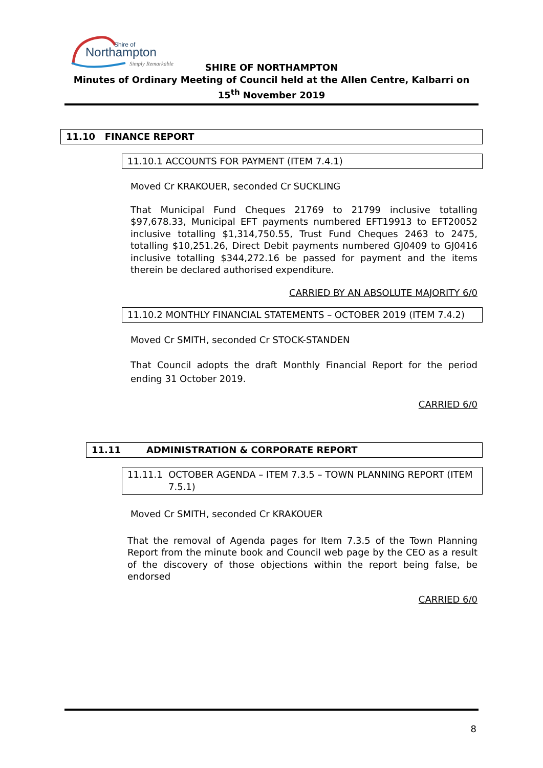Shire of
Northampton
Simply Remarkable
SHIRE OF NORTHAMPTON
Minutes of Ordinary Meeting of Council held at the Allen Centre, Kalbarri on
15<sup>th</sup> November 2019
11.10 FINANCE REPORT
11.10.1 ACCOUNTS FOR PAYMENT (ITEM 7.4.1)
Moved Cr KRAKOUER, seconded Cr SUCKLING
That Municipal Fund Cheques 21769 to 21799 inclusive totalling $97,678.33, Municipal EFT payments numbered EFT19913 to EFT20052 inclusive totalling $1,314,750.55, Trust Fund Cheques 2463 to 2475, totalling $10,251.26, Direct Debit payments numbered GJ0409 to GJ0416 inclusive totalling $344,272.16 be passed for payment and the items therein be declared authorised expenditure.
CARRIED BY AN ABSOLUTE MAJORITY 6/0
11.10.2 MONTHLY FINANCIAL STATEMENTS – OCTOBER 2019 (ITEM 7.4.2)
Moved Cr SMITH, seconded Cr STOCK-STANDEN
That Council adopts the draft Monthly Financial Report for the period ending 31 October 2019.
CARRIED 6/0
11.11 ADMINISTRATION & CORPORATE REPORT
11.11.1 OCTOBER AGENDA – ITEM 7.3.5 – TOWN PLANNING REPORT (ITEM
7.5.1)
Moved Cr SMITH, seconded Cr KRAKOUER
That the removal of Agenda pages for Item 7.3.5 of the Town Planning Report from the minute book and Council web page by the CEO as a result of the discovery of those objections within the report being false, be endorsed
CARRIED 6/0
8